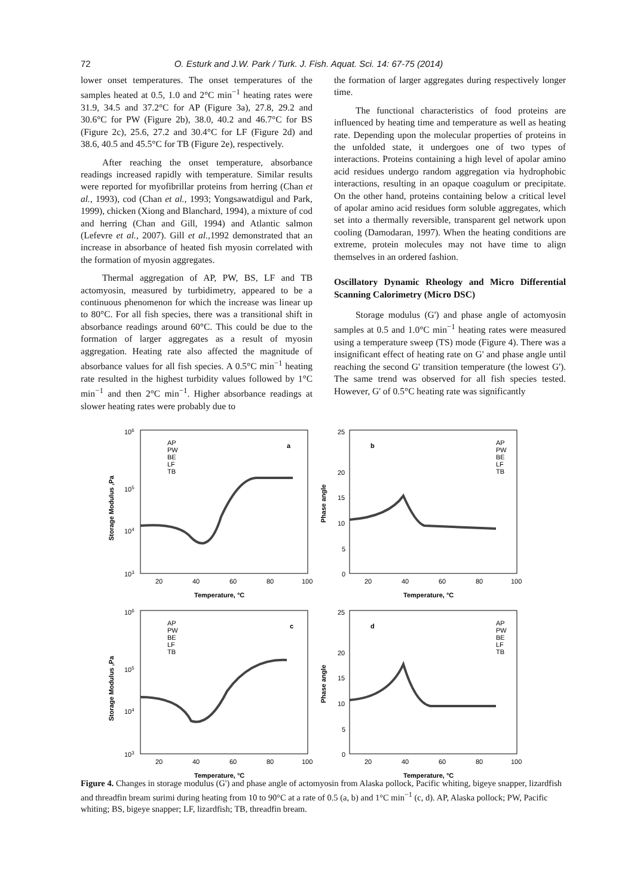72 O. Esturk and J.W. Park / Turk. J. Fish. Aquat. Sci. 14: 67-75 (2014)
lower onset temperatures. The onset temperatures of the samples heated at 0.5, 1.0 and 2°C min<sup>−1</sup> heating rates were 31.9, 34.5 and 37.2°C for AP (Figure 3a), 27.8, 29.2 and 30.6°C for PW (Figure 2b), 38.0, 40.2 and 46.7°C for BS (Figure 2c), 25.6, 27.2 and 30.4°C for LF (Figure 2d) and 38.6, 40.5 and 45.5°C for TB (Figure 2e), respectively.
After reaching the onset temperature, absorbance readings increased rapidly with temperature. Similar results were reported for myofibrillar proteins from herring (Chan et al., 1993), cod (Chan et al., 1993; Yongsawatdigul and Park, 1999), chicken (Xiong and Blanchard, 1994), a mixture of cod and herring (Chan and Gill, 1994) and Atlantic salmon (Lefevre et al., 2007). Gill et al., 1992 demonstrated that an increase in absorbance of heated fish myosin correlated with the formation of myosin aggregates.
Thermal aggregation of AP, PW, BS, LF and TB actomyosin, measured by turbidimetry, appeared to be a continuous phenomenon for which the increase was linear up to 80°C. For all fish species, there was a transitional shift in absorbance readings around 60°C. This could be due to the formation of larger aggregates as a result of myosin aggregation. Heating rate also affected the magnitude of absorbance values for all fish species. A 0.5°C min<sup>−1</sup> heating rate resulted in the highest turbidity values followed by 1°C min<sup>−1</sup> and then 2°C min<sup>−1</sup>. Higher absorbance readings at slower heating rates were probably due to
the formation of larger aggregates during respectively longer time.
The functional characteristics of food proteins are influenced by heating time and temperature as well as heating rate. Depending upon the molecular properties of proteins in the unfolded state, it undergoes one of two types of interactions. Proteins containing a high level of apolar amino acid residues undergo random aggregation via hydrophobic interactions, resulting in an opaque coagulum or precipitate. On the other hand, proteins containing below a critical level of apolar amino acid residues form soluble aggregates, which set into a thermally reversible, transparent gel network upon cooling (Damodaran, 1997). When the heating conditions are extreme, protein molecules may not have time to align themselves in an ordered fashion.
Oscillatory Dynamic Rheology and Micro Differential Scanning Calorimetry (Micro DSC)
Storage modulus (G') and phase angle of actomyosin samples at 0.5 and 1.0°C min<sup>−1</sup> heating rates were measured using a temperature sweep (TS) mode (Figure 4). There was a insignificant effect of heating rate on G' and phase angle until reaching the second G' transition temperature (the lowest G'). The same trend was observed for all fish species tested. However, G' of 0.5°C heating rate was significantly
106
105
104
103
20
40
60
80
100
Temperature, °C
Storage Modulus ,Pa
AP
PW
BE
LF
TB
a
25
20
15
10
5
0
20
40
60
80
100
Temperature, °C
Phase angle
b
AP
PW
BE
LF
TB
106
105
104
103
20
40
60
80
100
Temperature, °C
Storage Modulus ,Pa
AP
PW
BE
LF
TB
c
25
20
15
10
5
0
20
40
60
80
100
Temperature, °C
Phase angle
d
AP
PW
BE
LF
TB
Figure 4. Changes in storage modulus (G') and phase angle of actomyosin from Alaska pollock, Pacific whiting, bigeye snapper, lizardfish and threadfin bream surimi during heating from 10 to 90°C at a rate of 0.5 (a, b) and 1°C min<sup>−1</sup> (c, d). AP, Alaska pollock; PW, Pacific whiting; BS, bigeye snapper; LF, lizardfish; TB, threadfin bream.